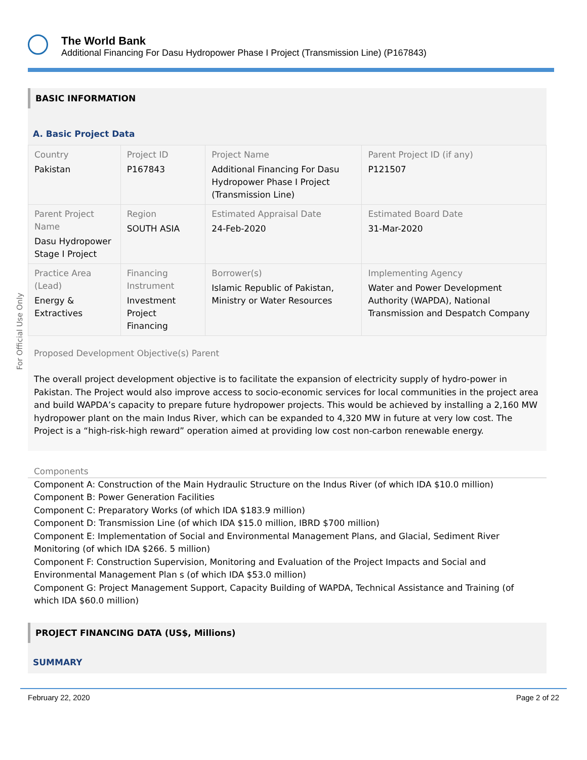The World Bank
Additional Financing For Dasu Hydropower Phase I Project (Transmission Line) (P167843)
For Official Use Only
BASIC INFORMATION
A. Basic Project Data
| Country Pakistan | Project ID P167843 | Project Name Additional Financing For Dasu Hydropower Phase I Project (Transmission Line) | Parent Project ID (if any) P121507 |
| Parent Project Name Dasu Hydropower Stage I Project | Region SOUTH ASIA | Estimated Appraisal Date 24-Feb-2020 | Estimated Board Date 31-Mar-2020 |
| Practice Area (Lead) Energy & Extractives | Financing Instrument Investment Project Financing | Borrower(s) Islamic Republic of Pakistan, Ministry or Water Resources | Implementing Agency Water and Power Development Authority (WAPDA), National Transmission and Despatch Company |
Proposed Development Objective(s) Parent
The overall project development objective is to facilitate the expansion of electricity supply of hydro-power in Pakistan. The Project would also improve access to socio-economic services for local communities in the project area and build WAPDA’s capacity to prepare future hydropower projects. This would be achieved by installing a 2,160 MW hydropower plant on the main Indus River, which can be expanded to 4,320 MW in future at very low cost. The Project is a “high-risk-high reward” operation aimed at providing low cost non-carbon renewable energy.
Components
Component A: Construction of the Main Hydraulic Structure on the Indus River (of which IDA $10.0 million)
Component B: Power Generation Facilities
Component C: Preparatory Works (of which IDA $183.9 million)
Component D: Transmission Line (of which IDA $15.0 million, IBRD $700 million)
Component E: Implementation of Social and Environmental Management Plans, and Glacial, Sediment River Monitoring (of which IDA $266. 5 million)
Component F: Construction Supervision, Monitoring and Evaluation of the Project Impacts and Social and Environmental Management Plan s (of which IDA $53.0 million)
Component G: Project Management Support, Capacity Building of WAPDA, Technical Assistance and Training (of which IDA $60.0 million)
PROJECT FINANCING DATA (US$, Millions)
SUMMARY
February 22, 2020 Page 2 of 22